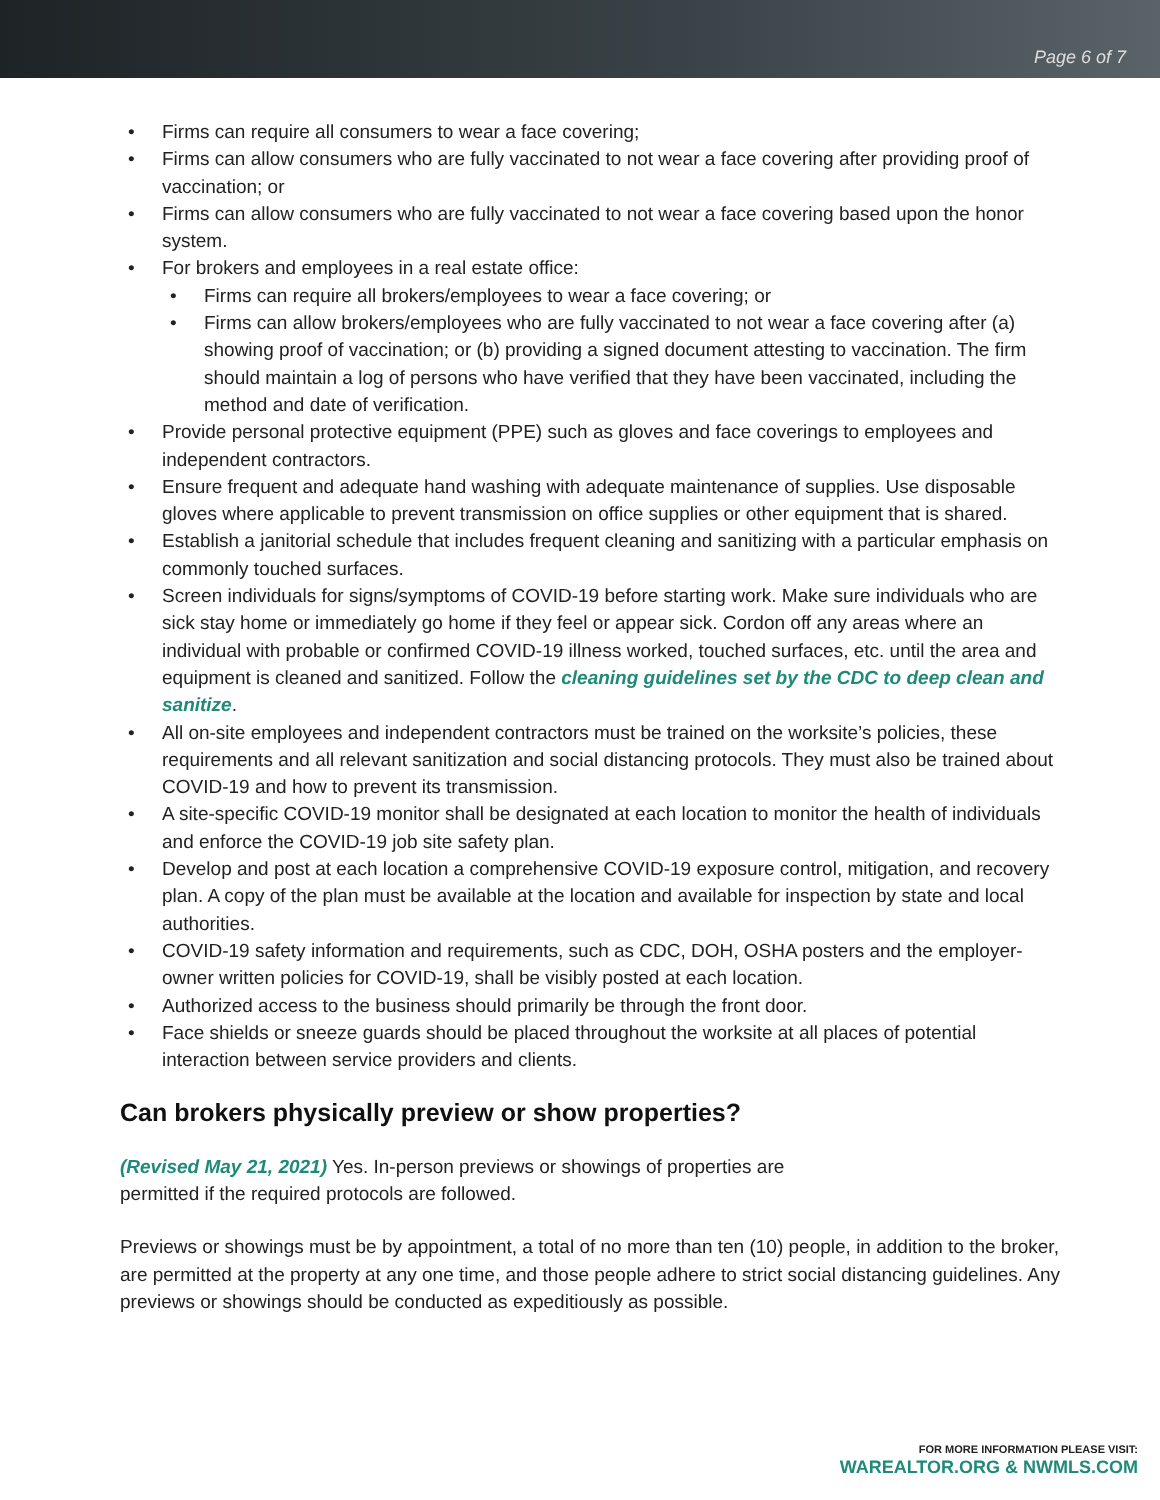Page 6 of 7
• Firms can require all consumers to wear a face covering;
• Firms can allow consumers who are fully vaccinated to not wear a face covering after providing proof of vaccination; or
• Firms can allow consumers who are fully vaccinated to not wear a face covering based upon the honor system.
• For brokers and employees in a real estate office:
• Firms can require all brokers/employees to wear a face covering; or
• Firms can allow brokers/employees who are fully vaccinated to not wear a face covering after (a) showing proof of vaccination; or (b) providing a signed document attesting to vaccination. The firm should maintain a log of persons who have verified that they have been vaccinated, including the method and date of verification.
• Provide personal protective equipment (PPE) such as gloves and face coverings to employees and independent contractors.
• Ensure frequent and adequate hand washing with adequate maintenance of supplies. Use disposable gloves where applicable to prevent transmission on office supplies or other equipment that is shared.
• Establish a janitorial schedule that includes frequent cleaning and sanitizing with a particular emphasis on commonly touched surfaces.
• Screen individuals for signs/symptoms of COVID-19 before starting work. Make sure individuals who are sick stay home or immediately go home if they feel or appear sick. Cordon off any areas where an individual with probable or confirmed COVID-19 illness worked, touched surfaces, etc. until the area and equipment is cleaned and sanitized. Follow the cleaning guidelines set by the CDC to deep clean and sanitize.
• All on-site employees and independent contractors must be trained on the worksite’s policies, these requirements and all relevant sanitization and social distancing protocols. They must also be trained about COVID-19 and how to prevent its transmission.
• A site-specific COVID-19 monitor shall be designated at each location to monitor the health of individuals and enforce the COVID-19 job site safety plan.
• Develop and post at each location a comprehensive COVID-19 exposure control, mitigation, and recovery plan. A copy of the plan must be available at the location and available for inspection by state and local authorities.
• COVID-19 safety information and requirements, such as CDC, DOH, OSHA posters and the employer-owner written policies for COVID-19, shall be visibly posted at each location.
• Authorized access to the business should primarily be through the front door.
• Face shields or sneeze guards should be placed throughout the worksite at all places of potential interaction between service providers and clients.
Can brokers physically preview or show properties?
(Revised May 21, 2021) Yes. In-person previews or showings of properties are permitted if the required protocols are followed.
Previews or showings must be by appointment, a total of no more than ten (10) people, in addition to the broker, are permitted at the property at any one time, and those people adhere to strict social distancing guidelines. Any previews or showings should be conducted as expeditiously as possible.
FOR MORE INFORMATION PLEASE VISIT:
WAREALTOR.ORG & NWMLS.COM